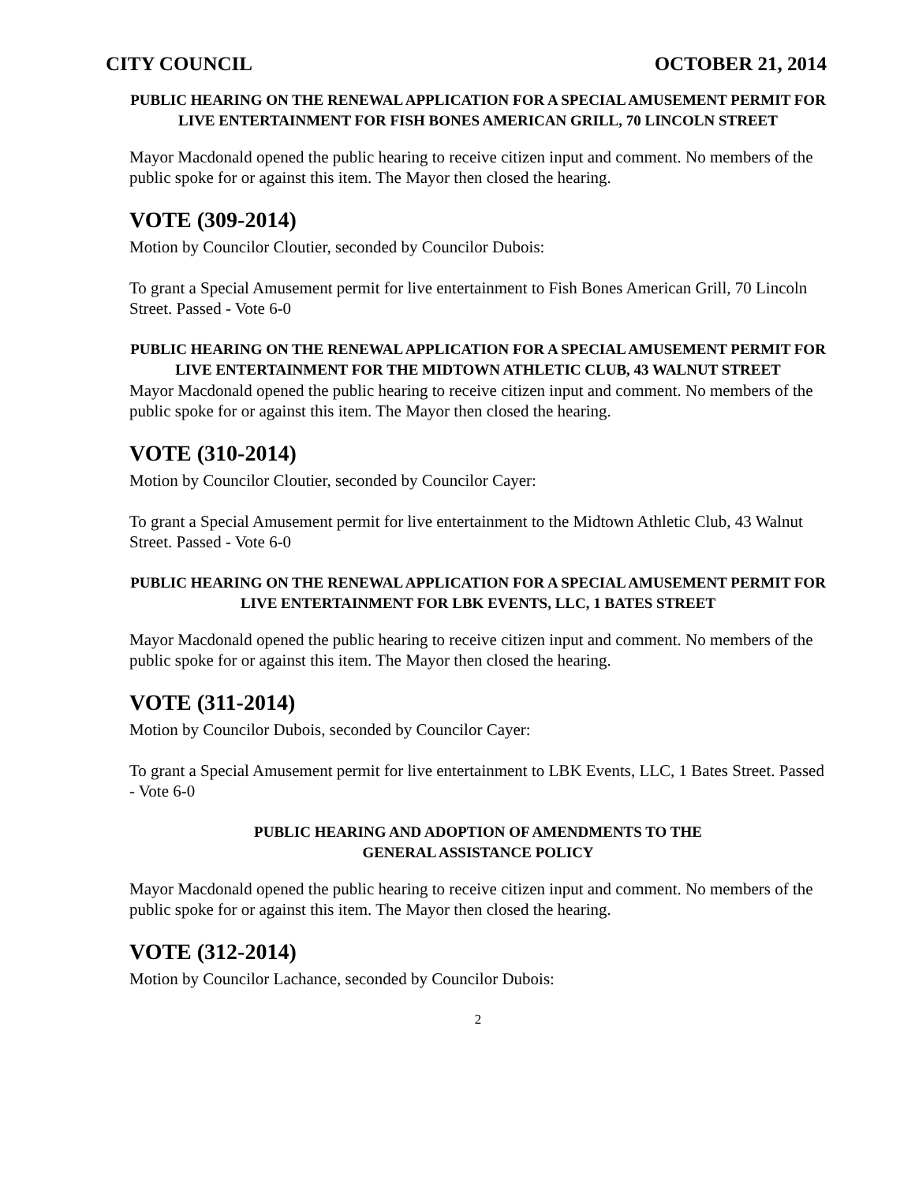CITY COUNCIL OCTOBER 21, 2014
PUBLIC HEARING ON THE RENEWAL APPLICATION FOR A SPECIAL AMUSEMENT PERMIT FOR LIVE ENTERTAINMENT FOR FISH BONES AMERICAN GRILL, 70 LINCOLN STREET
Mayor Macdonald opened the public hearing to receive citizen input and comment. No members of the public spoke for or against this item. The Mayor then closed the hearing.
VOTE (309-2014)
Motion by Councilor Cloutier, seconded by Councilor Dubois:
To grant a Special Amusement permit for live entertainment to Fish Bones American Grill, 70 Lincoln Street. Passed - Vote 6-0
PUBLIC HEARING ON THE RENEWAL APPLICATION FOR A SPECIAL AMUSEMENT PERMIT FOR LIVE ENTERTAINMENT FOR THE MIDTOWN ATHLETIC CLUB, 43 WALNUT STREET
Mayor Macdonald opened the public hearing to receive citizen input and comment. No members of the public spoke for or against this item. The Mayor then closed the hearing.
VOTE (310-2014)
Motion by Councilor Cloutier, seconded by Councilor Cayer:
To grant a Special Amusement permit for live entertainment to the Midtown Athletic Club, 43 Walnut Street. Passed - Vote 6-0
PUBLIC HEARING ON THE RENEWAL APPLICATION FOR A SPECIAL AMUSEMENT PERMIT FOR LIVE ENTERTAINMENT FOR LBK EVENTS, LLC, 1 BATES STREET
Mayor Macdonald opened the public hearing to receive citizen input and comment. No members of the public spoke for or against this item. The Mayor then closed the hearing.
VOTE (311-2014)
Motion by Councilor Dubois, seconded by Councilor Cayer:
To grant a Special Amusement permit for live entertainment to LBK Events, LLC, 1 Bates Street. Passed - Vote 6-0
PUBLIC HEARING AND ADOPTION OF AMENDMENTS TO THE
GENERAL ASSISTANCE POLICY
Mayor Macdonald opened the public hearing to receive citizen input and comment. No members of the public spoke for or against this item. The Mayor then closed the hearing.
VOTE (312-2014)
Motion by Councilor Lachance, seconded by Councilor Dubois:
2